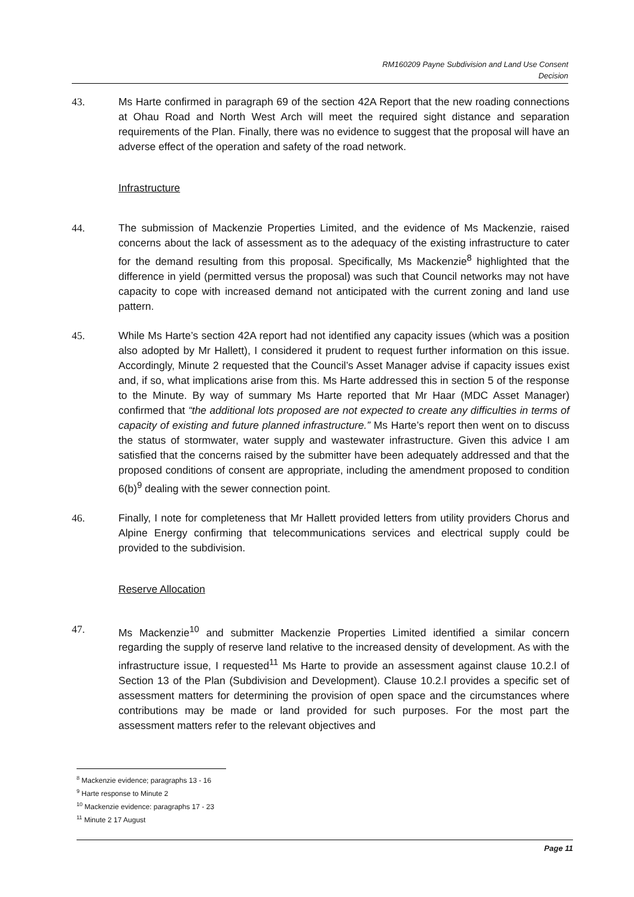RM160209 Payne Subdivision and Land Use Consent
Decision
43. Ms Harte confirmed in paragraph 69 of the section 42A Report that the new roading connections at Ohau Road and North West Arch will meet the required sight distance and separation requirements of the Plan. Finally, there was no evidence to suggest that the proposal will have an adverse effect of the operation and safety of the road network.
Infrastructure
44. The submission of Mackenzie Properties Limited, and the evidence of Ms Mackenzie, raised concerns about the lack of assessment as to the adequacy of the existing infrastructure to cater for the demand resulting from this proposal. Specifically, Ms Mackenzie<sup>8</sup> highlighted that the difference in yield (permitted versus the proposal) was such that Council networks may not have capacity to cope with increased demand not anticipated with the current zoning and land use pattern.
45. While Ms Harte’s section 42A report had not identified any capacity issues (which was a position also adopted by Mr Hallett), I considered it prudent to request further information on this issue. Accordingly, Minute 2 requested that the Council’s Asset Manager advise if capacity issues exist and, if so, what implications arise from this. Ms Harte addressed this in section 5 of the response to the Minute. By way of summary Ms Harte reported that Mr Haar (MDC Asset Manager) confirmed that “the additional lots proposed are not expected to create any difficulties in terms of capacity of existing and future planned infrastructure.” Ms Harte’s report then went on to discuss the status of stormwater, water supply and wastewater infrastructure. Given this advice I am satisfied that the concerns raised by the submitter have been adequately addressed and that the proposed conditions of consent are appropriate, including the amendment proposed to condition 6(b)<sup>9</sup> dealing with the sewer connection point.
46. Finally, I note for completeness that Mr Hallett provided letters from utility providers Chorus and Alpine Energy confirming that telecommunications services and electrical supply could be provided to the subdivision.
Reserve Allocation
47. Ms Mackenzie<sup>10</sup> and submitter Mackenzie Properties Limited identified a similar concern regarding the supply of reserve land relative to the increased density of development. As with the infrastructure issue, I requested<sup>11</sup> Ms Harte to provide an assessment against clause 10.2.l of Section 13 of the Plan (Subdivision and Development). Clause 10.2.l provides a specific set of assessment matters for determining the provision of open space and the circumstances where contributions may be made or land provided for such purposes. For the most part the assessment matters refer to the relevant objectives and
<sup>8</sup> Mackenzie evidence; paragraphs 13 - 16
<sup>9</sup> Harte response to Minute 2
<sup>10</sup> Mackenzie evidence: paragraphs 17 - 23
<sup>11</sup> Minute 2 17 August
Page 11